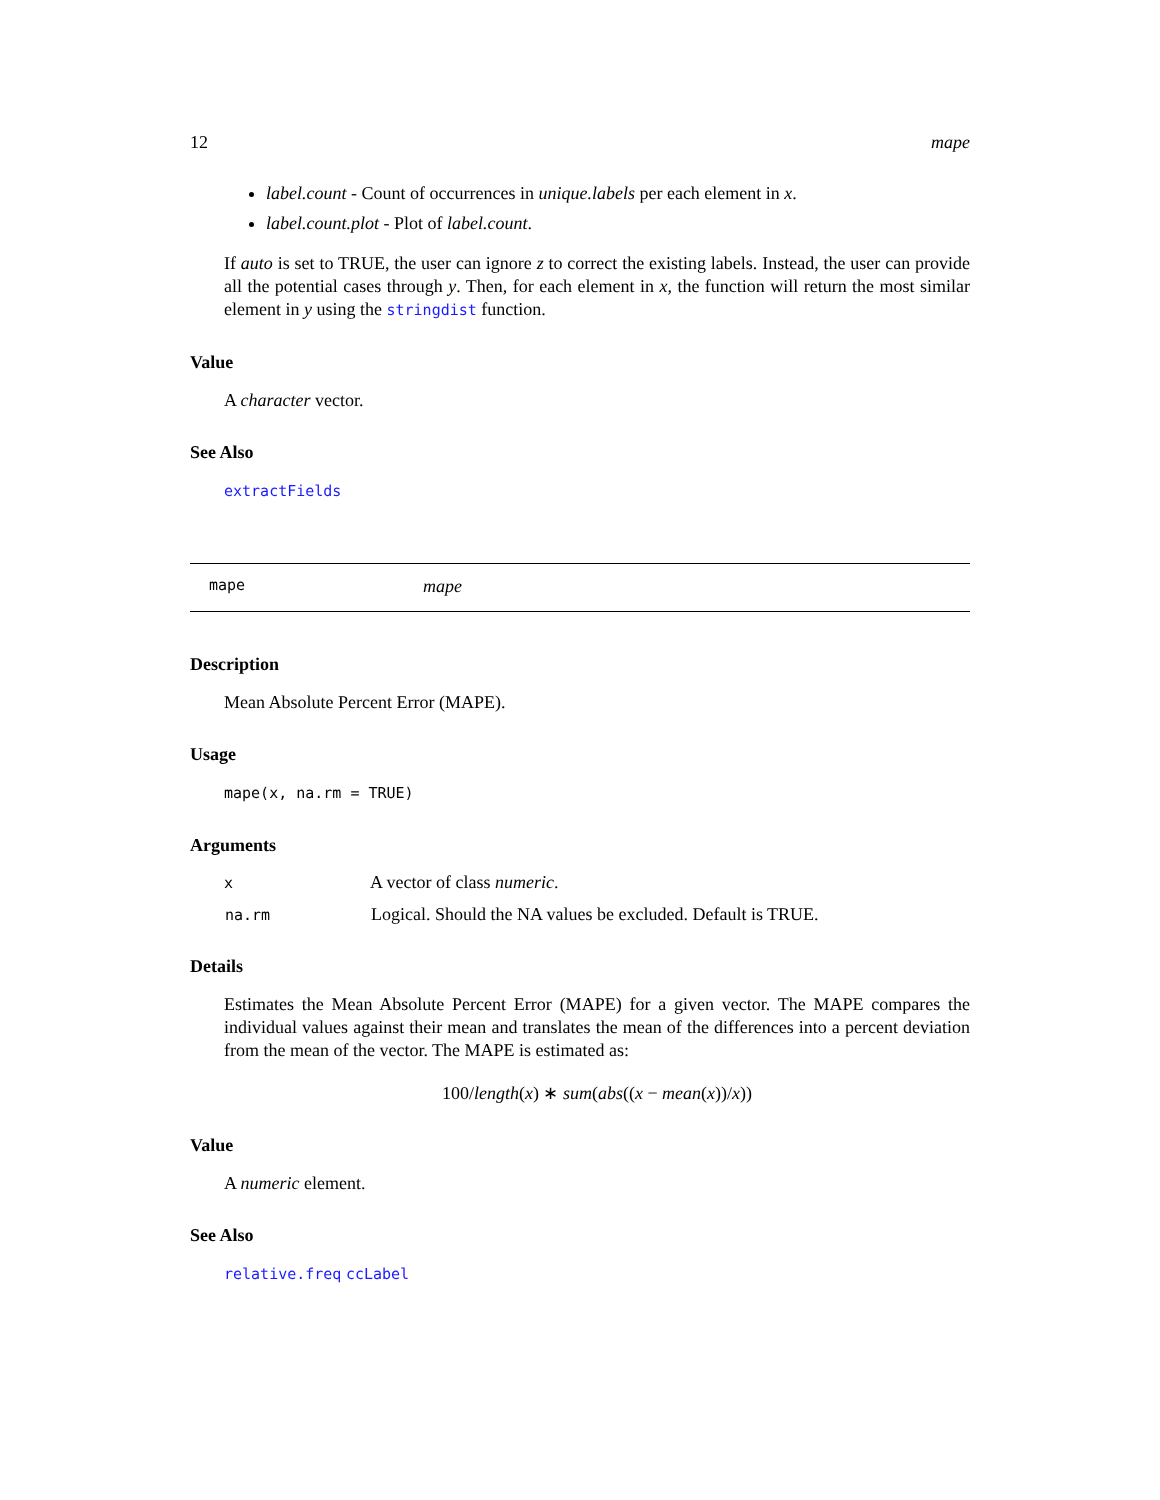12 mape
label.count - Count of occurrences in unique.labels per each element in x.
label.count.plot - Plot of label.count.
If auto is set to TRUE, the user can ignore z to correct the existing labels. Instead, the user can provide all the potential cases through y. Then, for each element in x, the function will return the most similar element in y using the stringdist function.
Value
A character vector.
See Also
extractFields
mape mape
Description
Mean Absolute Percent Error (MAPE).
Usage
mape(x, na.rm = TRUE)
Arguments
| x | A vector of class numeric . |
| na.rm | Logical. Should the NA values be excluded. Default is TRUE. |
Details
Estimates the Mean Absolute Percent Error (MAPE) for a given vector. The MAPE compares the individual values against their mean and translates the mean of the differences into a percent deviation from the mean of the vector. The MAPE is estimated as:
100/length(x) ∗ sum(abs((x − mean(x))/x))
Value
A numeric element.
See Also
relative.freq ccLabel